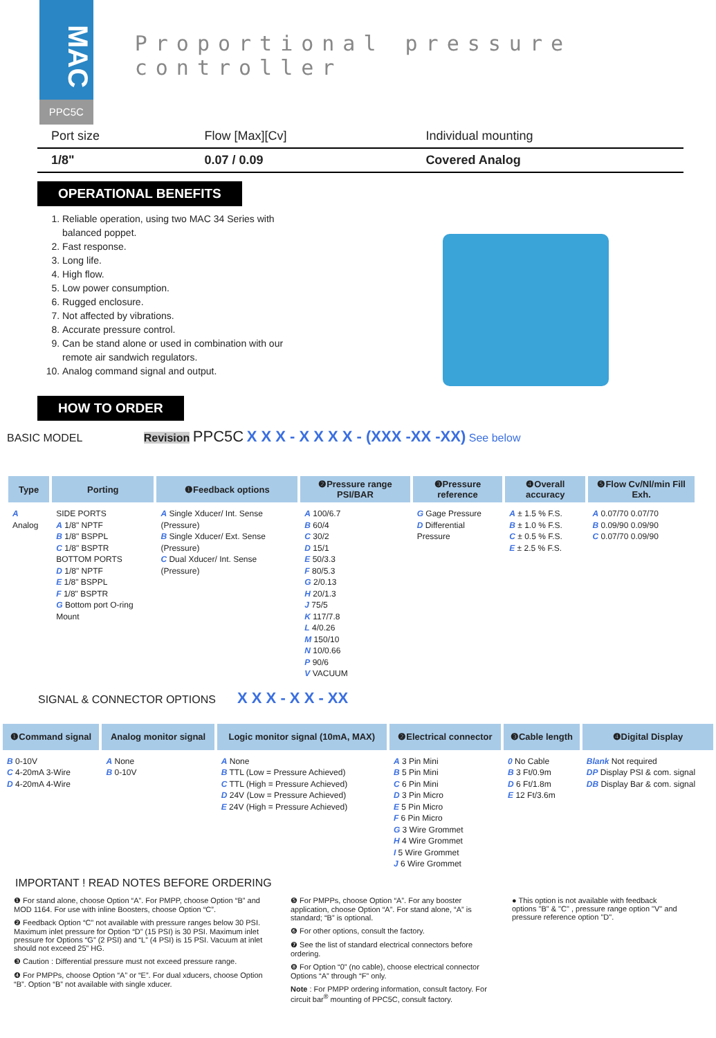MAC
PPC5C
Proportional pressure controller
| Port size | Flow [Max][Cv] | Individual mounting |
| 1/8" | 0.07 / 0.09 | Covered Analog |
OPERATIONAL BENEFITS
1. Reliable operation, using two MAC 34 Series with balanced poppet.
2. Fast response.
3. Long life.
4. High flow.
5. Low power consumption.
6. Rugged enclosure.
7. Not affected by vibrations.
8. Accurate pressure control.
9. Can be stand alone or used in combination with our remote air sandwich regulators.
10. Analog command signal and output.
HOW TO ORDER
BASIC MODEL Revision PPC5C X X X - X X X X - (XXX -XX -XX) See below
| Type | Porting | ❶Feedback options | ❷Pressure range PSI/BAR | ❸Pressure reference | ❹Overall accuracy | ❺Flow Cv/Nl/min Fill Exh. |
| --- | --- | --- | --- | --- | --- | --- |
| A Analog | SIDE PORTS A 1/8" NPTF B 1/8" BSPPL C 1/8" BSPTR BOTTOM PORTS D 1/8" NPTF E 1/8" BSPPL F 1/8" BSPTR G Bottom port O-ring Mount | A Single Xducer/ Int. Sense (Pressure) B Single Xducer/ Ext. Sense (Pressure) C Dual Xducer/ Int. Sense (Pressure) | A 100/6.7 B 60/4 C 30/2 D 15/1 E 50/3.3 F 80/5.3 G 2/0.13 H 20/1.3 J 75/5 K 117/7.8 L 4/0.26 M 150/10 N 10/0.66 P 90/6 V VACUUM | G Gage Pressure D Differential Pressure | A ± 1.5 % F.S. B ± 1.0 % F.S. C ± 0.5 % F.S. E ± 2.5 % F.S. | A 0.07/70 0.07/70 B 0.09/90 0.09/90 C 0.07/70 0.09/90 |
SIGNAL & CONNECTOR OPTIONS X X X - X X - XX
| ❶Command signal | Analog monitor signal | Logic monitor signal (10mA, MAX) | ❷Electrical connector | ❸Cable length | ❹Digital Display |
| --- | --- | --- | --- | --- | --- |
| B 0-10V C 4-20mA 3-Wire D 4-20mA 4-Wire | A None B 0-10V | A None B TTL (Low = Pressure Achieved) C TTL (High = Pressure Achieved) D 24V (Low = Pressure Achieved) E 24V (High = Pressure Achieved) | A 3 Pin Mini B 5 Pin Mini C 6 Pin Mini D 3 Pin Micro E 5 Pin Micro F 6 Pin Micro G 3 Wire Grommet H 4 Wire Grommet I 5 Wire Grommet J 6 Wire Grommet | 0 No Cable B 3 Ft/0.9m D 6 Ft/1.8m E 12 Ft/3.6m | Blank Not required DP Display PSI & com. signal DB Display Bar & com. signal |
IMPORTANT ! READ NOTES BEFORE ORDERING
❶ For stand alone, choose Option “A”. For PMPP, choose Option “B” and MOD 1164. For use with inline Boosters, choose Option “C”.
❷ Feedback Option “C” not available with pressure ranges below 30 PSI. Maximum inlet pressure for Option “D” (15 PSI) is 30 PSI. Maximum inlet pressure for Options “G” (2 PSI) and “L” (4 PSI) is 15 PSI. Vacuum at inlet should not exceed 25” HG.
❸ Caution : Differential pressure must not exceed pressure range.
❹ For PMPPs, choose Option “A” or “E”. For dual xducers, choose Option “B”. Option “B” not available with single xducer.
❺ For PMPPs, choose Option “A”. For any booster application, choose Option “A”. For stand alone, “A” is standard; “B” is optional.
❻ For other options, consult the factory.
❼ See the list of standard electrical connectors before ordering.
❽ For Option “0” (no cable), choose electrical connector Options “A” through “F” only.
Note : For PMPP ordering information, consult factory. For circuit bar<sup>®</sup> mounting of PPC5C, consult factory.
● This option is not available with feedback options "B" & "C" , pressure range option "V" and pressure reference option "D".